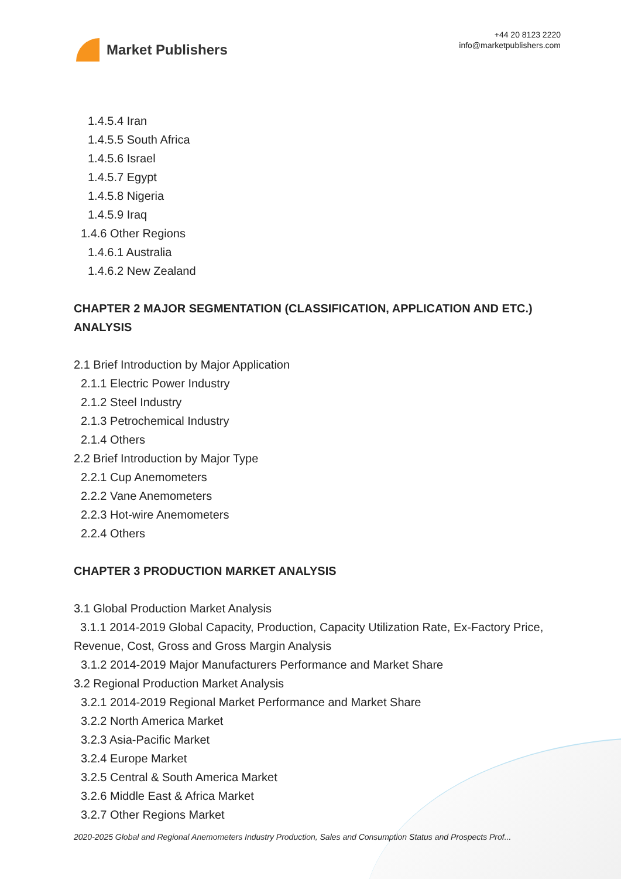Market Publishers
+44 20 8123 2220
info@marketpublishers.com
1.4.5.4 Iran
1.4.5.5 South Africa
1.4.5.6 Israel
1.4.5.7 Egypt
1.4.5.8 Nigeria
1.4.5.9 Iraq
1.4.6 Other Regions
1.4.6.1 Australia
1.4.6.2 New Zealand
CHAPTER 2 MAJOR SEGMENTATION (CLASSIFICATION, APPLICATION AND ETC.) ANALYSIS
2.1 Brief Introduction by Major Application
2.1.1 Electric Power Industry
2.1.2 Steel Industry
2.1.3 Petrochemical Industry
2.1.4 Others
2.2 Brief Introduction by Major Type
2.2.1 Cup Anemometers
2.2.2 Vane Anemometers
2.2.3 Hot-wire Anemometers
2.2.4 Others
CHAPTER 3 PRODUCTION MARKET ANALYSIS
3.1 Global Production Market Analysis
3.1.1 2014-2019 Global Capacity, Production, Capacity Utilization Rate, Ex-Factory Price, Revenue, Cost, Gross and Gross Margin Analysis
3.1.2 2014-2019 Major Manufacturers Performance and Market Share
3.2 Regional Production Market Analysis
3.2.1 2014-2019 Regional Market Performance and Market Share
3.2.2 North America Market
3.2.3 Asia-Pacific Market
3.2.4 Europe Market
3.2.5 Central & South America Market
3.2.6 Middle East & Africa Market
3.2.7 Other Regions Market
2020-2025 Global and Regional Anemometers Industry Production, Sales and Consumption Status and Prospects Prof...